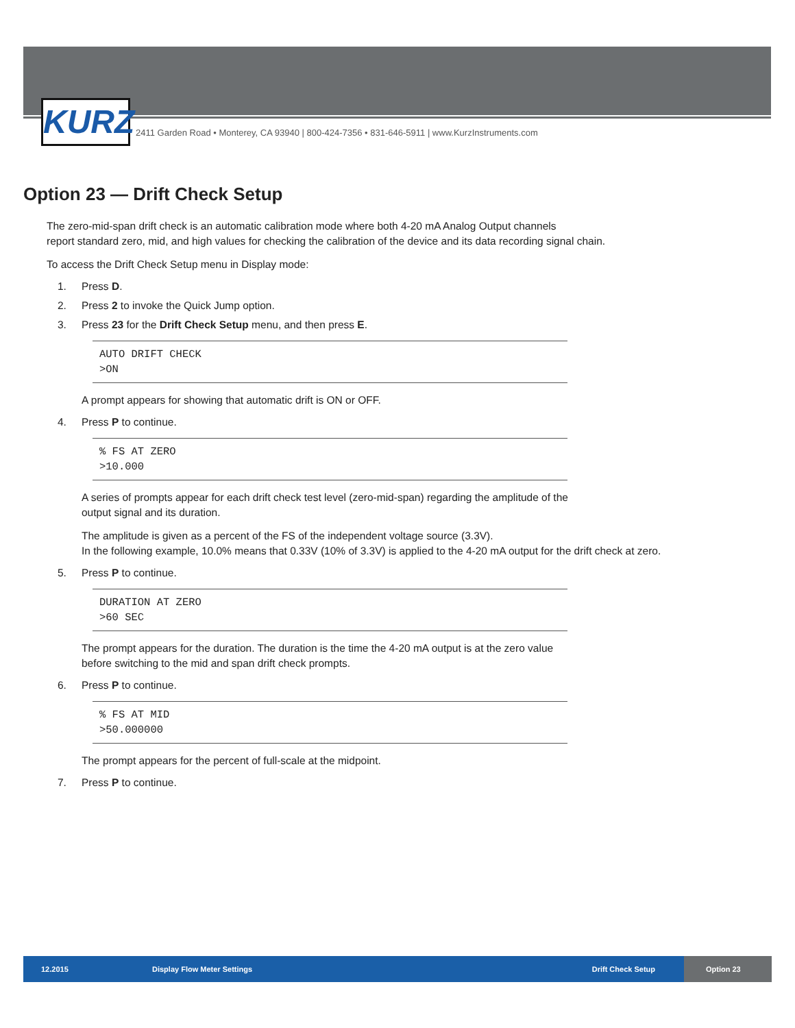KURZ
2411 Garden Road • Monterey, CA 93940 | 800-424-7356 • 831-646-5911 | www.KurzInstruments.com
Option 23 — Drift Check Setup
The zero-mid-span drift check is an automatic calibration mode where both 4-20 mA Analog Output channels
report standard zero, mid, and high values for checking the calibration of the device and its data recording signal chain.
To access the Drift Check Setup menu in Display mode:
1. Press D.
2. Press 2 to invoke the Quick Jump option.
3. Press 23 for the Drift Check Setup menu, and then press E.
AUTO DRIFT CHECK
>ON
A prompt appears for showing that automatic drift is ON or OFF.
4. Press P to continue.
% FS AT ZERO
>10.000
A series of prompts appear for each drift check test level (zero-mid-span) regarding the amplitude of the
output signal and its duration.
The amplitude is given as a percent of the FS of the independent voltage source (3.3V).
In the following example, 10.0% means that 0.33V (10% of 3.3V) is applied to the 4-20 mA output for the drift check at zero.
5. Press P to continue.
DURATION AT ZERO
>60 SEC
The prompt appears for the duration. The duration is the time the 4-20 mA output is at the zero value
before switching to the mid and span drift check prompts.
6. Press P to continue.
% FS AT MID
>50.000000
The prompt appears for the percent of full-scale at the midpoint.
7. Press P to continue.
12.2015 Display Flow Meter Settings Drift Check Setup Option 23